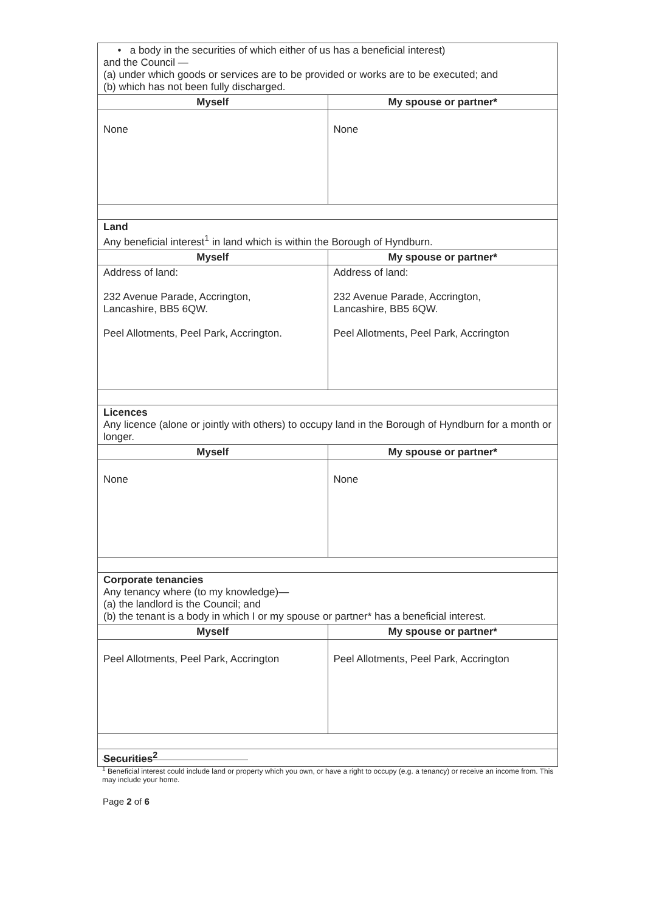| • a body in the securities of which either of us has a beneficial interest) and the Council — (a) under which goods or services are to be provided or works are to be executed; and (b) which has not been fully discharged. | |
| Myself | My spouse or partner* |
| None | None |
| Land Any beneficial interest<sup>1</sup> in land which is within the Borough of Hyndburn. | |
| Myself | My spouse or partner* |
| Address of land: 232 Avenue Parade, Accrington, Lancashire, BB5 6QW. Peel Allotments, Peel Park, Accrington. | Address of land: 232 Avenue Parade, Accrington, Lancashire, BB5 6QW. Peel Allotments, Peel Park, Accrington |
| Licences Any licence (alone or jointly with others) to occupy land in the Borough of Hyndburn for a month or longer. | |
| Myself | My spouse or partner* |
| None | None |
| Corporate tenancies Any tenancy where (to my knowledge)— (a) the landlord is the Council; and (b) the tenant is a body in which I or my spouse or partner* has a beneficial interest. | |
| Myself | My spouse or partner* |
| Peel Allotments, Peel Park, Accrington | Peel Allotments, Peel Park, Accrington |
| Securities<sup>2</sup> | |
<sup>1</sup> Beneficial interest could include land or property which you own, or have a right to occupy (e.g. a tenancy) or receive an income from. This may include your home.
Page 2 of 6